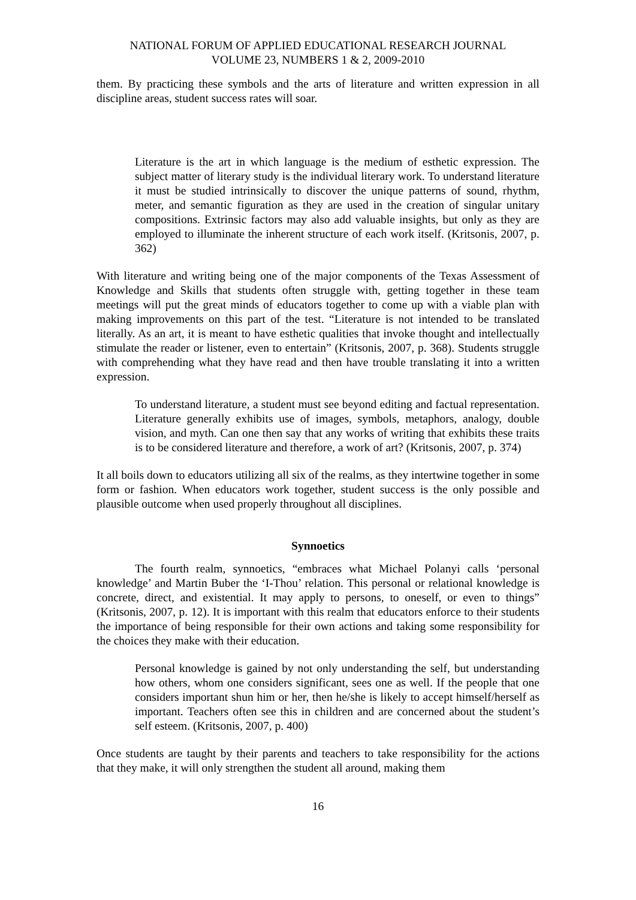NATIONAL FORUM OF APPLIED EDUCATIONAL RESEARCH JOURNAL
VOLUME 23, NUMBERS 1 & 2, 2009-2010
them. By practicing these symbols and the arts of literature and written expression in all discipline areas, student success rates will soar.
Literature is the art in which language is the medium of esthetic expression. The subject matter of literary study is the individual literary work. To understand literature it must be studied intrinsically to discover the unique patterns of sound, rhythm, meter, and semantic figuration as they are used in the creation of singular unitary compositions. Extrinsic factors may also add valuable insights, but only as they are employed to illuminate the inherent structure of each work itself. (Kritsonis, 2007, p. 362)
With literature and writing being one of the major components of the Texas Assessment of Knowledge and Skills that students often struggle with, getting together in these team meetings will put the great minds of educators together to come up with a viable plan with making improvements on this part of the test. “Literature is not intended to be translated literally. As an art, it is meant to have esthetic qualities that invoke thought and intellectually stimulate the reader or listener, even to entertain” (Kritsonis, 2007, p. 368). Students struggle with comprehending what they have read and then have trouble translating it into a written expression.
To understand literature, a student must see beyond editing and factual representation. Literature generally exhibits use of images, symbols, metaphors, analogy, double vision, and myth. Can one then say that any works of writing that exhibits these traits is to be considered literature and therefore, a work of art? (Kritsonis, 2007, p. 374)
It all boils down to educators utilizing all six of the realms, as they intertwine together in some form or fashion. When educators work together, student success is the only possible and plausible outcome when used properly throughout all disciplines.
Synnoetics
The fourth realm, synnoetics, “embraces what Michael Polanyi calls ‘personal knowledge’ and Martin Buber the ‘I-Thou’ relation. This personal or relational knowledge is concrete, direct, and existential. It may apply to persons, to oneself, or even to things” (Kritsonis, 2007, p. 12). It is important with this realm that educators enforce to their students the importance of being responsible for their own actions and taking some responsibility for the choices they make with their education.
Personal knowledge is gained by not only understanding the self, but understanding how others, whom one considers significant, sees one as well. If the people that one considers important shun him or her, then he/she is likely to accept himself/herself as important. Teachers often see this in children and are concerned about the student’s self esteem. (Kritsonis, 2007, p. 400)
Once students are taught by their parents and teachers to take responsibility for the actions that they make, it will only strengthen the student all around, making them
16